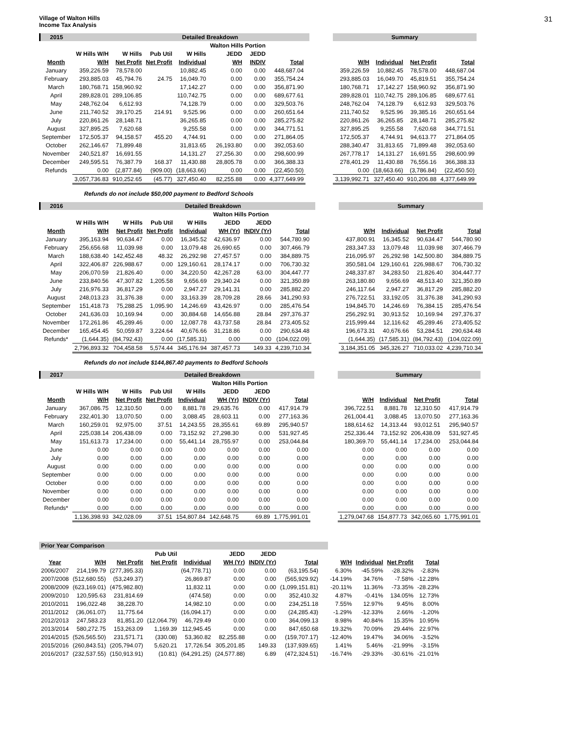31
Village of Walton Hills
Income Tax Analysis
| 2015 | | Detailed Breakdown | | | | | | | | Summary | | | |
| | | | | | Walton Hills Portion | | | | | | | | |
| | W Hills W/H | W Hills | Pub Util | W Hills | JEDD | JEDD | | | | | | | |
| Month | W/H | Net Profit | Net Profit | Individual | WH | INDIV | Total | | | W/H | Individual | Net Profit | Total |
| January | 359,226.59 | 78,578.00 | | 10,882.45 | 0.00 | 0.00 | 448,687.04 | | | 359,226.59 | 10,882.45 | 78,578.00 | 448,687.04 |
| February | 293,885.03 | 45,794.76 | 24.75 | 16,049.70 | 0.00 | 0.00 | 355,754.24 | | | 293,885.03 | 16,049.70 | 45,819.51 | 355,754.24 |
| March | 180,768.71 | 158,960.92 | | 17,142.27 | 0.00 | 0.00 | 356,871.90 | | | 180,768.71 | 17,142.27 | 158,960.92 | 356,871.90 |
| April | 289,828.01 | 289,106.85 | | 110,742.75 | 0.00 | 0.00 | 689,677.61 | | | 289,828.01 | 110,742.75 | 289,106.85 | 689,677.61 |
| May | 248,762.04 | 6,612.93 | | 74,128.79 | 0.00 | 0.00 | 329,503.76 | | | 248,762.04 | 74,128.79 | 6,612.93 | 329,503.76 |
| June | 211,740.52 | 39,170.25 | 214.91 | 9,525.96 | 0.00 | 0.00 | 260,651.64 | | | 211,740.52 | 9,525.96 | 39,385.16 | 260,651.64 |
| July | 220,861.26 | 28,148.71 | | 36,265.85 | 0.00 | 0.00 | 285,275.82 | | | 220,861.26 | 36,265.85 | 28,148.71 | 285,275.82 |
| August | 327,895.25 | 7,620.68 | | 9,255.58 | 0.00 | 0.00 | 344,771.51 | | | 327,895.25 | 9,255.58 | 7,620.68 | 344,771.51 |
| September | 172,505.37 | 94,158.57 | 455.20 | 4,744.91 | 0.00 | 0.00 | 271,864.05 | | | 172,505.37 | 4,744.91 | 94,613.77 | 271,864.05 |
| October | 262,146.67 | 71,899.48 | | 31,813.65 | 26,193.80 | 0.00 | 392,053.60 | | | 288,340.47 | 31,813.65 | 71,899.48 | 392,053.60 |
| November | 240,521.87 | 16,691.55 | | 14,131.27 | 27,256.30 | 0.00 | 298,600.99 | | | 267,778.17 | 14,131.27 | 16,691.55 | 298,600.99 |
| December | 249,595.51 | 76,387.79 | 168.37 | 11,430.88 | 28,805.78 | 0.00 | 366,388.33 | | | 278,401.29 | 11,430.88 | 76,556.16 | 366,388.33 |
| Refunds | 0.00 | (2,877.84) | (909.00) | (18,663.66) | 0.00 | 0.00 | (22,450.50) | | | 0.00 | (18,663.66) | (3,786.84) | (22,450.50) |
| | 3,057,736.83 | 910,252.65 | (45.77) | 327,450.40 | 82,255.88 | 0.00 | 4,377,649.99 | | | 3,139,992.71 | 327,450.40 | 910,206.88 | 4,377,649.99 |
Refunds do not include $50,000 payment to Bedford Schools
| 2016 | | Detailed Breakdown | | | | | | | | Summary | | | |
| | | | | | Walton Hills Portion | | | | | | | | |
| | W Hills W/H | W Hills | Pub Util | W Hills | JEDD | JEDD | | | | | | | |
| Month | W/H | Net Profit | Net Profit | Individual | WH (Yr) | INDIV (Yr) | Total | | | W/H | Individual | Net Profit | Total |
| January | 395,163.94 | 90,634.47 | 0.00 | 16,345.52 | 42,636.97 | 0.00 | 544,780.90 | | | 437,800.91 | 16,345.52 | 90,634.47 | 544,780.90 |
| February | 256,656.68 | 11,039.98 | 0.00 | 13,079.48 | 26,690.65 | 0.00 | 307,466.79 | | | 283,347.33 | 13,079.48 | 11,039.98 | 307,466.79 |
| March | 188,638.40 | 142,452.48 | 48.32 | 26,292.98 | 27,457.57 | 0.00 | 384,889.75 | | | 216,095.97 | 26,292.98 | 142,500.80 | 384,889.75 |
| April | 322,406.87 | 226,988.67 | 0.00 | 129,160.61 | 28,174.17 | 0.00 | 706,730.32 | | | 350,581.04 | 129,160.61 | 226,988.67 | 706,730.32 |
| May | 206,070.59 | 21,826.40 | 0.00 | 34,220.50 | 42,267.28 | 63.00 | 304,447.77 | | | 248,337.87 | 34,283.50 | 21,826.40 | 304,447.77 |
| June | 233,840.56 | 47,307.82 | 1,205.58 | 9,656.69 | 29,340.24 | 0.00 | 321,350.89 | | | 263,180.80 | 9,656.69 | 48,513.40 | 321,350.89 |
| July | 216,976.33 | 36,817.29 | 0.00 | 2,947.27 | 29,141.31 | 0.00 | 285,882.20 | | | 246,117.64 | 2,947.27 | 36,817.29 | 285,882.20 |
| August | 248,013.23 | 31,376.38 | 0.00 | 33,163.39 | 28,709.28 | 28.66 | 341,290.93 | | | 276,722.51 | 33,192.05 | 31,376.38 | 341,290.93 |
| September | 151,418.73 | 75,288.25 | 1,095.90 | 14,246.69 | 43,426.97 | 0.00 | 285,476.54 | | | 194,845.70 | 14,246.69 | 76,384.15 | 285,476.54 |
| October | 241,636.03 | 10,169.94 | 0.00 | 30,884.68 | 14,656.88 | 28.84 | 297,376.37 | | | 256,292.91 | 30,913.52 | 10,169.94 | 297,376.37 |
| November | 172,261.86 | 45,289.46 | 0.00 | 12,087.78 | 43,737.58 | 28.84 | 273,405.52 | | | 215,999.44 | 12,116.62 | 45,289.46 | 273,405.52 |
| December | 165,454.45 | 50,059.87 | 3,224.64 | 40,676.66 | 31,218.86 | 0.00 | 290,634.48 | | | 196,673.31 | 40,676.66 | 53,284.51 | 290,634.48 |
| Refunds* | (1,644.35) | (84,792.43) | 0.00 | (17,585.31) | 0.00 | 0.00 | (104,022.09) | | | (1,644.35) | (17,585.31) | (84,792.43) | (104,022.09) |
| | 2,796,893.32 | 704,458.58 | 5,574.44 | 345,176.94 | 387,457.73 | 149.33 | 4,239,710.34 | | | 3,184,351.05 | 345,326.27 | 710,033.02 | 4,239,710.34 |
Refunds do not include $144,867.40 payments to Bedford Schools
| 2017 | | Detailed Breakdown | | | | | | | | Summary | | | |
| | | | | | Walton Hills Portion | | | | | | | | |
| | W Hills W/H | W Hills | Pub Util | W Hills | JEDD | JEDD | | | | | | | |
| Month | W/H | Net Profit | Net Profit | Individual | WH (Yr) | INDIV (Yr) | Total | | | W/H | Individual | Net Profit | Total |
| January | 367,086.75 | 12,310.50 | 0.00 | 8,881.78 | 29,635.76 | 0.00 | 417,914.79 | | | 396,722.51 | 8,881.78 | 12,310.50 | 417,914.79 |
| February | 232,401.30 | 13,070.50 | 0.00 | 3,088.45 | 28,603.11 | 0.00 | 277,163.36 | | | 261,004.41 | 3,088.45 | 13,070.50 | 277,163.36 |
| March | 160,259.01 | 92,975.00 | 37.51 | 14,243.55 | 28,355.61 | 69.89 | 295,940.57 | | | 188,614.62 | 14,313.44 | 93,012.51 | 295,940.57 |
| April | 225,038.14 | 206,438.09 | 0.00 | 73,152.92 | 27,298.30 | 0.00 | 531,927.45 | | | 252,336.44 | 73,152.92 | 206,438.09 | 531,927.45 |
| May | 151,613.73 | 17,234.00 | 0.00 | 55,441.14 | 28,755.97 | 0.00 | 253,044.84 | | | 180,369.70 | 55,441.14 | 17,234.00 | 253,044.84 |
| June | 0.00 | 0.00 | 0.00 | 0.00 | 0.00 | 0.00 | 0.00 | | | 0.00 | 0.00 | 0.00 | 0.00 |
| July | 0.00 | 0.00 | 0.00 | 0.00 | 0.00 | 0.00 | 0.00 | | | 0.00 | 0.00 | 0.00 | 0.00 |
| August | 0.00 | 0.00 | 0.00 | 0.00 | 0.00 | 0.00 | 0.00 | | | 0.00 | 0.00 | 0.00 | 0.00 |
| September | 0.00 | 0.00 | 0.00 | 0.00 | 0.00 | 0.00 | 0.00 | | | 0.00 | 0.00 | 0.00 | 0.00 |
| October | 0.00 | 0.00 | 0.00 | 0.00 | 0.00 | 0.00 | 0.00 | | | 0.00 | 0.00 | 0.00 | 0.00 |
| November | 0.00 | 0.00 | 0.00 | 0.00 | 0.00 | 0.00 | 0.00 | | | 0.00 | 0.00 | 0.00 | 0.00 |
| December | 0.00 | 0.00 | 0.00 | 0.00 | 0.00 | 0.00 | 0.00 | | | 0.00 | 0.00 | 0.00 | 0.00 |
| Refunds* | 0.00 | 0.00 | 0.00 | 0.00 | 0.00 | 0.00 | 0.00 | | | 0.00 | 0.00 | 0.00 | 0.00 |
| | 1,136,398.93 | 342,028.09 | 37.51 | 154,807.84 | 142,648.75 | 69.89 | 1,775,991.01 | | | 1,279,047.68 | 154,877.73 | 342,065.60 | 1,775,991.01 |
| Prior Year Comparison | | | | | | | | | | | | | |
| | | | Pub Util | | JEDD | JEDD | | | | | | | |
| Year | W/H | Net Profit | Net Profit | Individual | WH (Yr) | INDIV (Yr) | Total | | | W/H | Individual | Net Profit | Total |
| 2006/2007 | 214,199.79 | (277,395.33) | | (64,778.71) | 0.00 | 0.00 | (63,195.54) | | | 6.30% | -45.59% | -28.32% | -2.83% |
| 2007/2008 | (512,680.55) | (53,249.37) | | 26,869.87 | 0.00 | 0.00 | (565,929.92) | | | -14.19% | 34.76% | -7.58% | -12.28% |
| 2008/2009 | (623,169.01) | (475,982.80) | | 11,832.11 | 0.00 | 0.00 | (1,099,151.81) | | | -20.11% | 11.36% | -73.35% | -28.23% |
| 2009/2010 | 120,595.63 | 231,814.69 | | (474.58) | 0.00 | 0.00 | 352,410.32 | | | 4.87% | -0.41% | 134.05% | 12.73% |
| 2010/2011 | 196,022.48 | 38,228.70 | | 14,982.10 | 0.00 | 0.00 | 234,251.18 | | | 7.55% | 12.97% | 9.45% | 8.00% |
| 2011/2012 | (36,061.07) | 11,775.64 | | (16,094.17) | 0.00 | 0.00 | (24,285.43) | | | -1.29% | -12.33% | 2.66% | -1.20% |
| 2012/2013 | 247,583.23 | 81,851.20 | (12,064.79) | 46,729.49 | 0.00 | 0.00 | 364,099.13 | | | 8.98% | 40.84% | 15.35% | 10.95% |
| 2013/2014 | 580,272.75 | 153,263.09 | 1,169.39 | 112,945.45 | 0.00 | 0.00 | 847,650.68 | | | 19.32% | 70.09% | 29.44% | 22.97% |
| 2014/2015 | (526,565.50) | 231,571.71 | (330.08) | 53,360.82 | 82,255.88 | 0.00 | (159,707.17) | | | -12.40% | 19.47% | 34.06% | -3.52% |
| 2015/2016 | (260,843.51) | (205,794.07) | 5,620.21 | 17,726.54 | 305,201.85 | 149.33 | (137,939.65) | | | 1.41% | 5.46% | -21.99% | -3.15% |
| 2016/2017 | (232,537.55) | (150,913.91) | (10.81) | (64,291.25) | (24,577.88) | 6.89 | (472,324.51) | | | -16.74% | -29.33% | -30.61% | -21.01% |